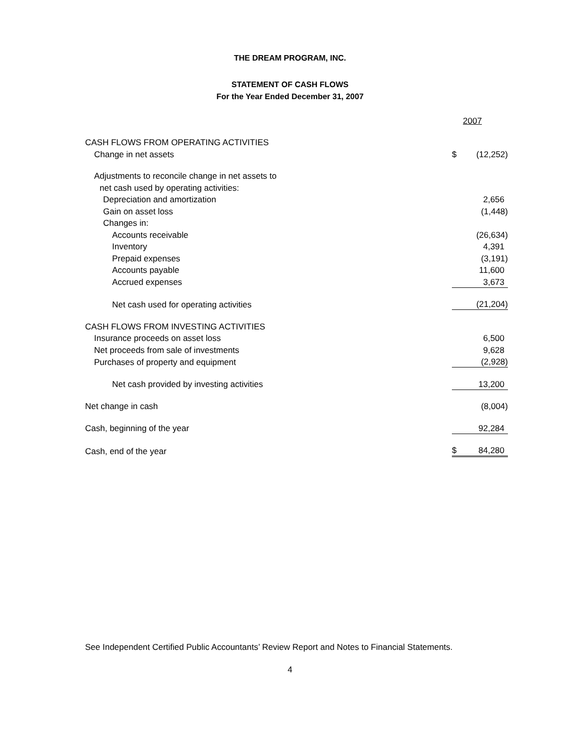THE DREAM PROGRAM, INC.
STATEMENT OF CASH FLOWS
For the Year Ended December 31, 2007
| | 2007 | |
| CASH FLOWS FROM OPERATING ACTIVITIES | | |
| Change in net assets | $ | (12,252) |
| Adjustments to reconcile change in net assets to | | |
| net cash used by operating activities: | | |
| Depreciation and amortization | | 2,656 |
| Gain on asset loss | | (1,448) |
| Changes in: | | |
| Accounts receivable | | (26,634) |
| Inventory | | 4,391 |
| Prepaid expenses | | (3,191) |
| Accounts payable | | 11,600 |
| Accrued expenses | | 3,673 |
| Net cash used for operating activities | | (21,204) |
| CASH FLOWS FROM INVESTING ACTIVITIES | | |
| Insurance proceeds on asset loss | | 6,500 |
| Net proceeds from sale of investments | | 9,628 |
| Purchases of property and equipment | | (2,928) |
| Net cash provided by investing activities | | 13,200 |
| Net change in cash | | (8,004) |
| Cash, beginning of the year | | 92,284 |
| Cash, end of the year | $ | 84,280 |
See Independent Certified Public Accountants’ Review Report and Notes to Financial Statements.
4